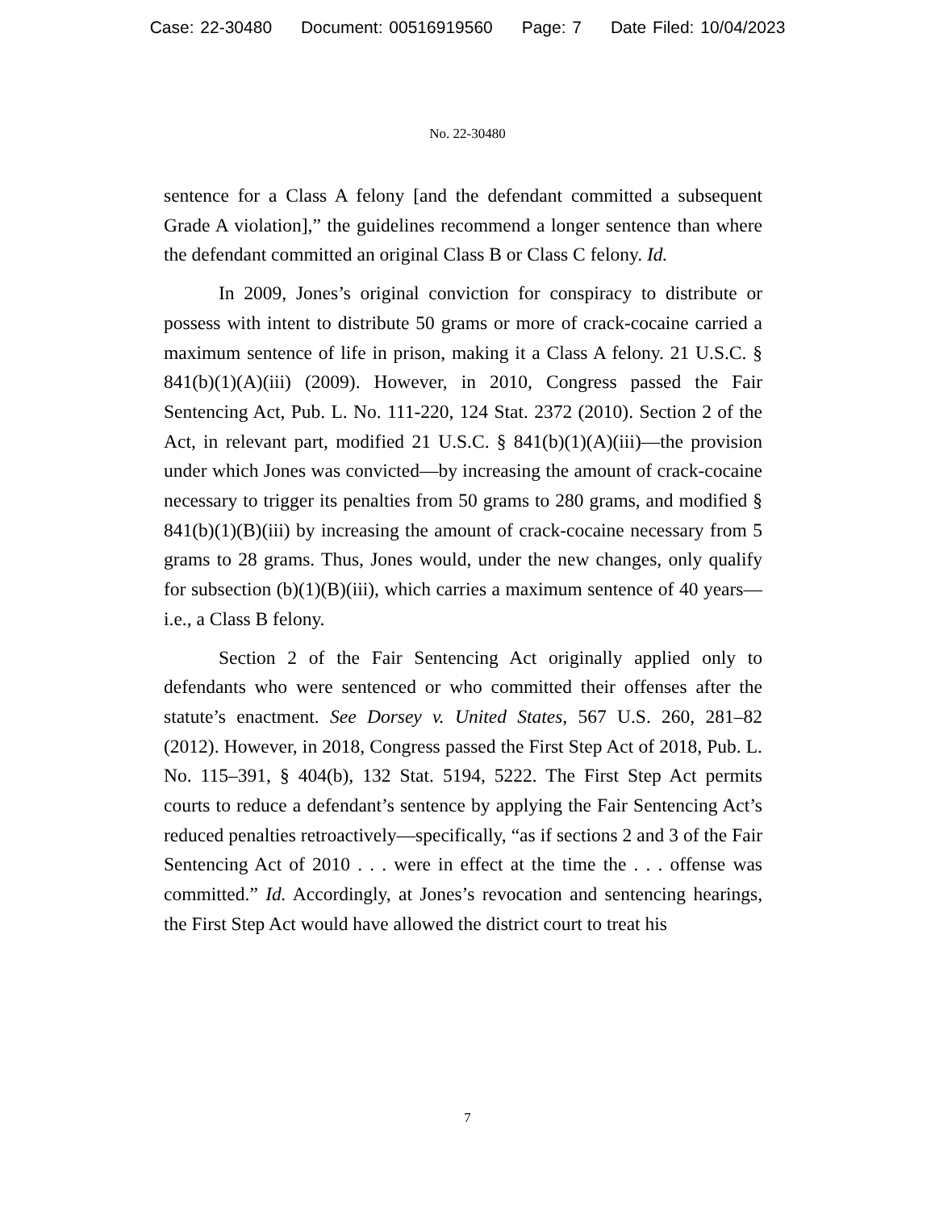Case: 22-30480 Document: 00516919560 Page: 7 Date Filed: 10/04/2023
No. 22-30480
sentence for a Class A felony [and the defendant committed a subsequent Grade A violation],” the guidelines recommend a longer sentence than where the defendant committed an original Class B or Class C felony. Id.
In 2009, Jones’s original conviction for conspiracy to distribute or possess with intent to distribute 50 grams or more of crack-cocaine carried a maximum sentence of life in prison, making it a Class A felony. 21 U.S.C. § 841(b)(1)(A)(iii) (2009). However, in 2010, Congress passed the Fair Sentencing Act, Pub. L. No. 111-220, 124 Stat. 2372 (2010). Section 2 of the Act, in relevant part, modified 21 U.S.C. § 841(b)(1)(A)(iii)—the provision under which Jones was convicted—by increasing the amount of crack-cocaine necessary to trigger its penalties from 50 grams to 280 grams, and modified § 841(b)(1)(B)(iii) by increasing the amount of crack-cocaine necessary from 5 grams to 28 grams. Thus, Jones would, under the new changes, only qualify for subsection (b)(1)(B)(iii), which carries a maximum sentence of 40 years—i.e., a Class B felony.
Section 2 of the Fair Sentencing Act originally applied only to defendants who were sentenced or who committed their offenses after the statute’s enactment. See Dorsey v. United States, 567 U.S. 260, 281–82 (2012). However, in 2018, Congress passed the First Step Act of 2018, Pub. L. No. 115–391, § 404(b), 132 Stat. 5194, 5222. The First Step Act permits courts to reduce a defendant’s sentence by applying the Fair Sentencing Act’s reduced penalties retroactively—specifically, “as if sections 2 and 3 of the Fair Sentencing Act of 2010 . . . were in effect at the time the . . . offense was committed.” Id. Accordingly, at Jones’s revocation and sentencing hearings, the First Step Act would have allowed the district court to treat his
7